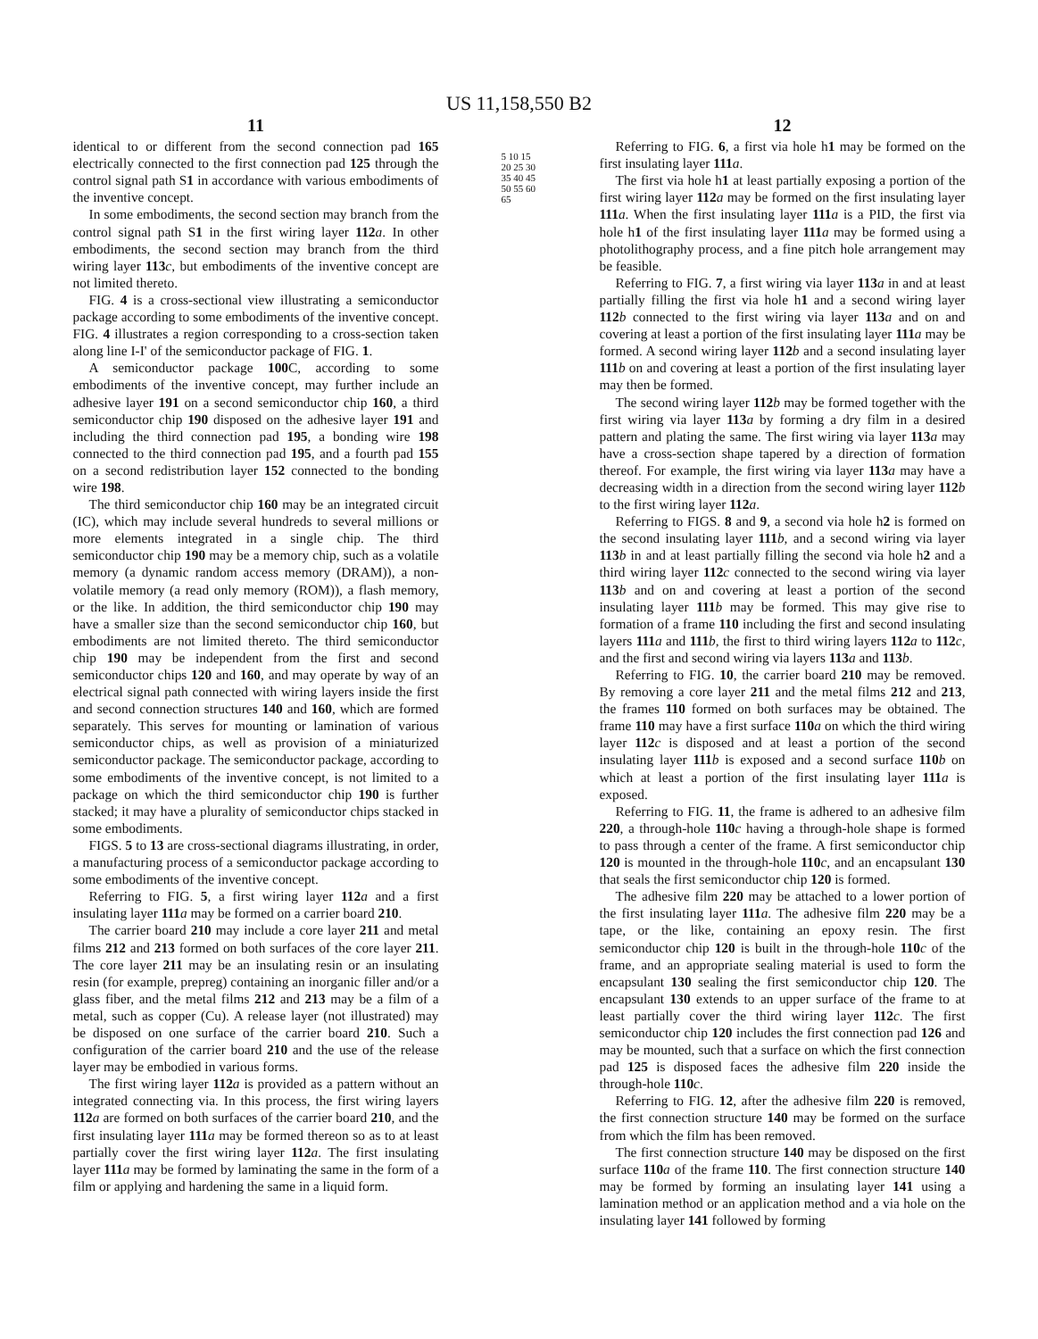US 11,158,550 B2
11
identical to or different from the second connection pad 165 electrically connected to the first connection pad 125 through the control signal path S1 in accordance with various embodiments of the inventive concept.
In some embodiments, the second section may branch from the control signal path S1 in the first wiring layer 112 a. In other embodiments, the second section may branch from the third wiring layer 113 c, but embodiments of the inventive concept are not limited thereto.
FIG. 4 is a cross-sectional view illustrating a semiconductor package according to some embodiments of the inventive concept. FIG. 4 illustrates a region corresponding to a cross-section taken along line I-I' of the semiconductor package of FIG. 1.
A semiconductor package 100 C, according to some embodiments of the inventive concept, may further include an adhesive layer 191 on a second semiconductor chip 160, a third semiconductor chip 190 disposed on the adhesive layer 191 and including the third connection pad 195, a bonding wire 198 connected to the third connection pad 195, and a fourth pad 155 on a second redistribution layer 152 connected to the bonding wire 198.
The third semiconductor chip 160 may be an integrated circuit (IC), which may include several hundreds to several millions or more elements integrated in a single chip. The third semiconductor chip 190 may be a memory chip, such as a volatile memory (a dynamic random access memory (DRAM)), a non-volatile memory (a read only memory (ROM)), a flash memory, or the like. In addition, the third semiconductor chip 190 may have a smaller size than the second semiconductor chip 160, but embodiments are not limited thereto. The third semiconductor chip 190 may be independent from the first and second semiconductor chips 120 and 160, and may operate by way of an electrical signal path connected with wiring layers inside the first and second connection structures 140 and 160, which are formed separately. This serves for mounting or lamination of various semiconductor chips, as well as provision of a miniaturized semiconductor package. The semiconductor package, according to some embodiments of the inventive concept, is not limited to a package on which the third semiconductor chip 190 is further stacked; it may have a plurality of semiconductor chips stacked in some embodiments.
FIGS. 5 to 13 are cross-sectional diagrams illustrating, in order, a manufacturing process of a semiconductor package according to some embodiments of the inventive concept.
Referring to FIG. 5, a first wiring layer 112 a and a first insulating layer 111 a may be formed on a carrier board 210.
The carrier board 210 may include a core layer 211 and metal films 212 and 213 formed on both surfaces of the core layer 211. The core layer 211 may be an insulating resin or an insulating resin (for example, prepreg) containing an inorganic filler and/or a glass fiber, and the metal films 212 and 213 may be a film of a metal, such as copper (Cu). A release layer (not illustrated) may be disposed on one surface of the carrier board 210. Such a configuration of the carrier board 210 and the use of the release layer may be embodied in various forms.
The first wiring layer 112 a is provided as a pattern without an integrated connecting via. In this process, the first wiring layers 112 a are formed on both surfaces of the carrier board 210, and the first insulating layer 111 a may be formed thereon so as to at least partially cover the first wiring layer 112 a. The first insulating layer 111 a may be formed by laminating the same in the form of a film or applying and hardening the same in a liquid form.
5 10 15 20 25 30 35 40 45 50 55 60 65
12
Referring to FIG. 6, a first via hole h1 may be formed on the first insulating layer 111 a.
The first via hole h1 at least partially exposing a portion of the first wiring layer 112 a may be formed on the first insulating layer 111 a. When the first insulating layer 111 a is a PID, the first via hole h1 of the first insulating layer 111 a may be formed using a photolithography process, and a fine pitch hole arrangement may be feasible.
Referring to FIG. 7, a first wiring via layer 113 a in and at least partially filling the first via hole h1 and a second wiring layer 112 b connected to the first wiring via layer 113 a and on and covering at least a portion of the first insulating layer 111 a may be formed. A second wiring layer 112 b and a second insulating layer 111 b on and covering at least a portion of the first insulating layer may then be formed.
The second wiring layer 112 b may be formed together with the first wiring via layer 113 a by forming a dry film in a desired pattern and plating the same. The first wiring via layer 113 a may have a cross-section shape tapered by a direction of formation thereof. For example, the first wiring via layer 113 a may have a decreasing width in a direction from the second wiring layer 112 b to the first wiring layer 112 a.
Referring to FIGS. 8 and 9, a second via hole h2 is formed on the second insulating layer 111 b, and a second wiring via layer 113 b in and at least partially filling the second via hole h2 and a third wiring layer 112 c connected to the second wiring via layer 113 b and on and covering at least a portion of the second insulating layer 111 b may be formed. This may give rise to formation of a frame 110 including the first and second insulating layers 111 a and 111 b, the first to third wiring layers 112 a to 112 c, and the first and second wiring via layers 113 a and 113 b.
Referring to FIG. 10, the carrier board 210 may be removed. By removing a core layer 211 and the metal films 212 and 213, the frames 110 formed on both surfaces may be obtained. The frame 110 may have a first surface 110 a on which the third wiring layer 112 c is disposed and at least a portion of the second insulating layer 111 b is exposed and a second surface 110 b on which at least a portion of the first insulating layer 111 a is exposed.
Referring to FIG. 11, the frame is adhered to an adhesive film 220, a through-hole 110 c having a through-hole shape is formed to pass through a center of the frame. A first semiconductor chip 120 is mounted in the through-hole 110 c, and an encapsulant 130 that seals the first semiconductor chip 120 is formed.
The adhesive film 220 may be attached to a lower portion of the first insulating layer 111 a. The adhesive film 220 may be a tape, or the like, containing an epoxy resin. The first semiconductor chip 120 is built in the through-hole 110 c of the frame, and an appropriate sealing material is used to form the encapsulant 130 sealing the first semiconductor chip 120. The encapsulant 130 extends to an upper surface of the frame to at least partially cover the third wiring layer 112 c. The first semiconductor chip 120 includes the first connection pad 126 and may be mounted, such that a surface on which the first connection pad 125 is disposed faces the adhesive film 220 inside the through-hole 110 c.
Referring to FIG. 12, after the adhesive film 220 is removed, the first connection structure 140 may be formed on the surface from which the film has been removed.
The first connection structure 140 may be disposed on the first surface 110 a of the frame 110. The first connection structure 140 may be formed by forming an insulating layer 141 using a lamination method or an application method and a via hole on the insulating layer 141 followed by forming